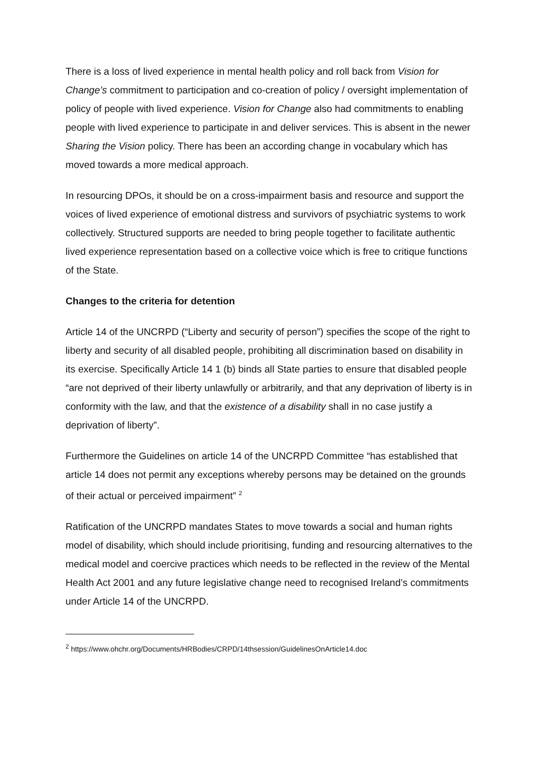There is a loss of lived experience in mental health policy and roll back from Vision for Change’s commitment to participation and co-creation of policy / oversight implementation of policy of people with lived experience. Vision for Change also had commitments to enabling people with lived experience to participate in and deliver services. This is absent in the newer Sharing the Vision policy. There has been an according change in vocabulary which has moved towards a more medical approach.
In resourcing DPOs, it should be on a cross-impairment basis and resource and support the voices of lived experience of emotional distress and survivors of psychiatric systems to work collectively. Structured supports are needed to bring people together to facilitate authentic lived experience representation based on a collective voice which is free to critique functions of the State.
Changes to the criteria for detention
Article 14 of the UNCRPD (“Liberty and security of person”) specifies the scope of the right to liberty and security of all disabled people, prohibiting all discrimination based on disability in its exercise. Specifically Article 14 1 (b) binds all State parties to ensure that disabled people “are not deprived of their liberty unlawfully or arbitrarily, and that any deprivation of liberty is in conformity with the law, and that the existence of a disability shall in no case justify a deprivation of liberty”.
Furthermore the Guidelines on article 14 of the UNCRPD Committee “has established that article 14 does not permit any exceptions whereby persons may be detained on the grounds of their actual or perceived impairment” <sup>2</sup>
Ratification of the UNCRPD mandates States to move towards a social and human rights model of disability, which should include prioritising, funding and resourcing alternatives to the medical model and coercive practices which needs to be reflected in the review of the Mental Health Act 2001 and any future legislative change need to recognised Ireland’s commitments under Article 14 of the UNCRPD.
<sup>2</sup> https://www.ohchr.org/Documents/HRBodies/CRPD/14thsession/GuidelinesOnArticle14.doc